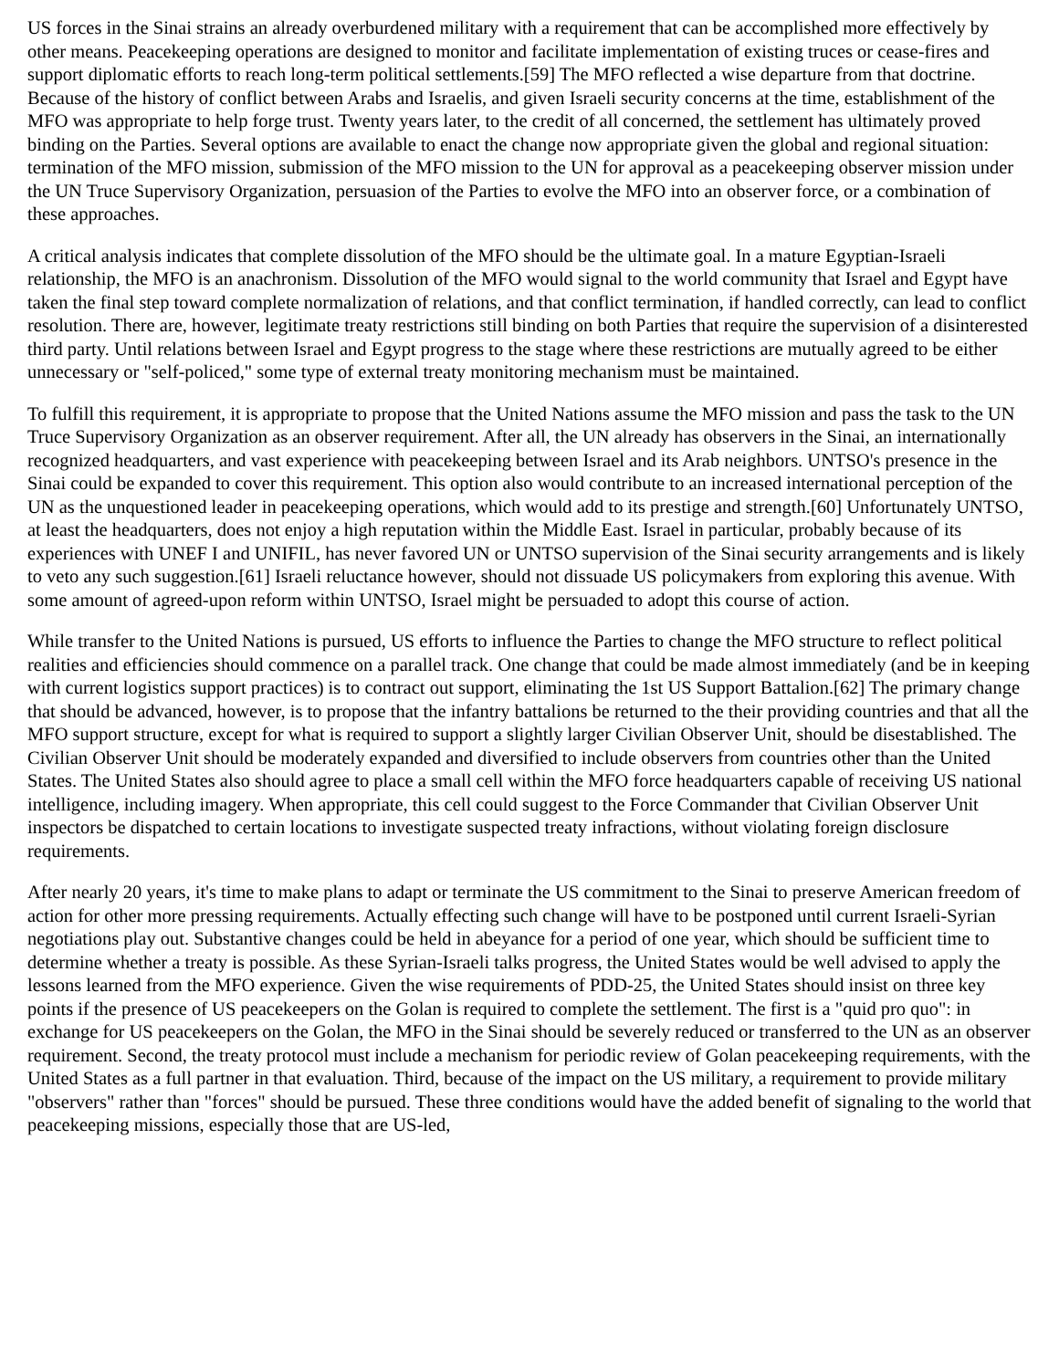US forces in the Sinai strains an already overburdened military with a requirement that can be accomplished more effectively by other means. Peacekeeping operations are designed to monitor and facilitate implementation of existing truces or cease-fires and support diplomatic efforts to reach long-term political settlements.[59] The MFO reflected a wise departure from that doctrine. Because of the history of conflict between Arabs and Israelis, and given Israeli security concerns at the time, establishment of the MFO was appropriate to help forge trust. Twenty years later, to the credit of all concerned, the settlement has ultimately proved binding on the Parties. Several options are available to enact the change now appropriate given the global and regional situation: termination of the MFO mission, submission of the MFO mission to the UN for approval as a peacekeeping observer mission under the UN Truce Supervisory Organization, persuasion of the Parties to evolve the MFO into an observer force, or a combination of these approaches.
A critical analysis indicates that complete dissolution of the MFO should be the ultimate goal. In a mature Egyptian-Israeli relationship, the MFO is an anachronism. Dissolution of the MFO would signal to the world community that Israel and Egypt have taken the final step toward complete normalization of relations, and that conflict termination, if handled correctly, can lead to conflict resolution. There are, however, legitimate treaty restrictions still binding on both Parties that require the supervision of a disinterested third party. Until relations between Israel and Egypt progress to the stage where these restrictions are mutually agreed to be either unnecessary or "self-policed," some type of external treaty monitoring mechanism must be maintained.
To fulfill this requirement, it is appropriate to propose that the United Nations assume the MFO mission and pass the task to the UN Truce Supervisory Organization as an observer requirement. After all, the UN already has observers in the Sinai, an internationally recognized headquarters, and vast experience with peacekeeping between Israel and its Arab neighbors. UNTSO's presence in the Sinai could be expanded to cover this requirement. This option also would contribute to an increased international perception of the UN as the unquestioned leader in peacekeeping operations, which would add to its prestige and strength.[60] Unfortunately UNTSO, at least the headquarters, does not enjoy a high reputation within the Middle East. Israel in particular, probably because of its experiences with UNEF I and UNIFIL, has never favored UN or UNTSO supervision of the Sinai security arrangements and is likely to veto any such suggestion.[61] Israeli reluctance however, should not dissuade US policymakers from exploring this avenue. With some amount of agreed-upon reform within UNTSO, Israel might be persuaded to adopt this course of action.
While transfer to the United Nations is pursued, US efforts to influence the Parties to change the MFO structure to reflect political realities and efficiencies should commence on a parallel track. One change that could be made almost immediately (and be in keeping with current logistics support practices) is to contract out support, eliminating the 1st US Support Battalion.[62] The primary change that should be advanced, however, is to propose that the infantry battalions be returned to the their providing countries and that all the MFO support structure, except for what is required to support a slightly larger Civilian Observer Unit, should be disestablished. The Civilian Observer Unit should be moderately expanded and diversified to include observers from countries other than the United States. The United States also should agree to place a small cell within the MFO force headquarters capable of receiving US national intelligence, including imagery. When appropriate, this cell could suggest to the Force Commander that Civilian Observer Unit inspectors be dispatched to certain locations to investigate suspected treaty infractions, without violating foreign disclosure requirements.
After nearly 20 years, it's time to make plans to adapt or terminate the US commitment to the Sinai to preserve American freedom of action for other more pressing requirements. Actually effecting such change will have to be postponed until current Israeli-Syrian negotiations play out. Substantive changes could be held in abeyance for a period of one year, which should be sufficient time to determine whether a treaty is possible. As these Syrian-Israeli talks progress, the United States would be well advised to apply the lessons learned from the MFO experience. Given the wise requirements of PDD-25, the United States should insist on three key points if the presence of US peacekeepers on the Golan is required to complete the settlement. The first is a "quid pro quo": in exchange for US peacekeepers on the Golan, the MFO in the Sinai should be severely reduced or transferred to the UN as an observer requirement. Second, the treaty protocol must include a mechanism for periodic review of Golan peacekeeping requirements, with the United States as a full partner in that evaluation. Third, because of the impact on the US military, a requirement to provide military "observers" rather than "forces" should be pursued. These three conditions would have the added benefit of signaling to the world that peacekeeping missions, especially those that are US-led,